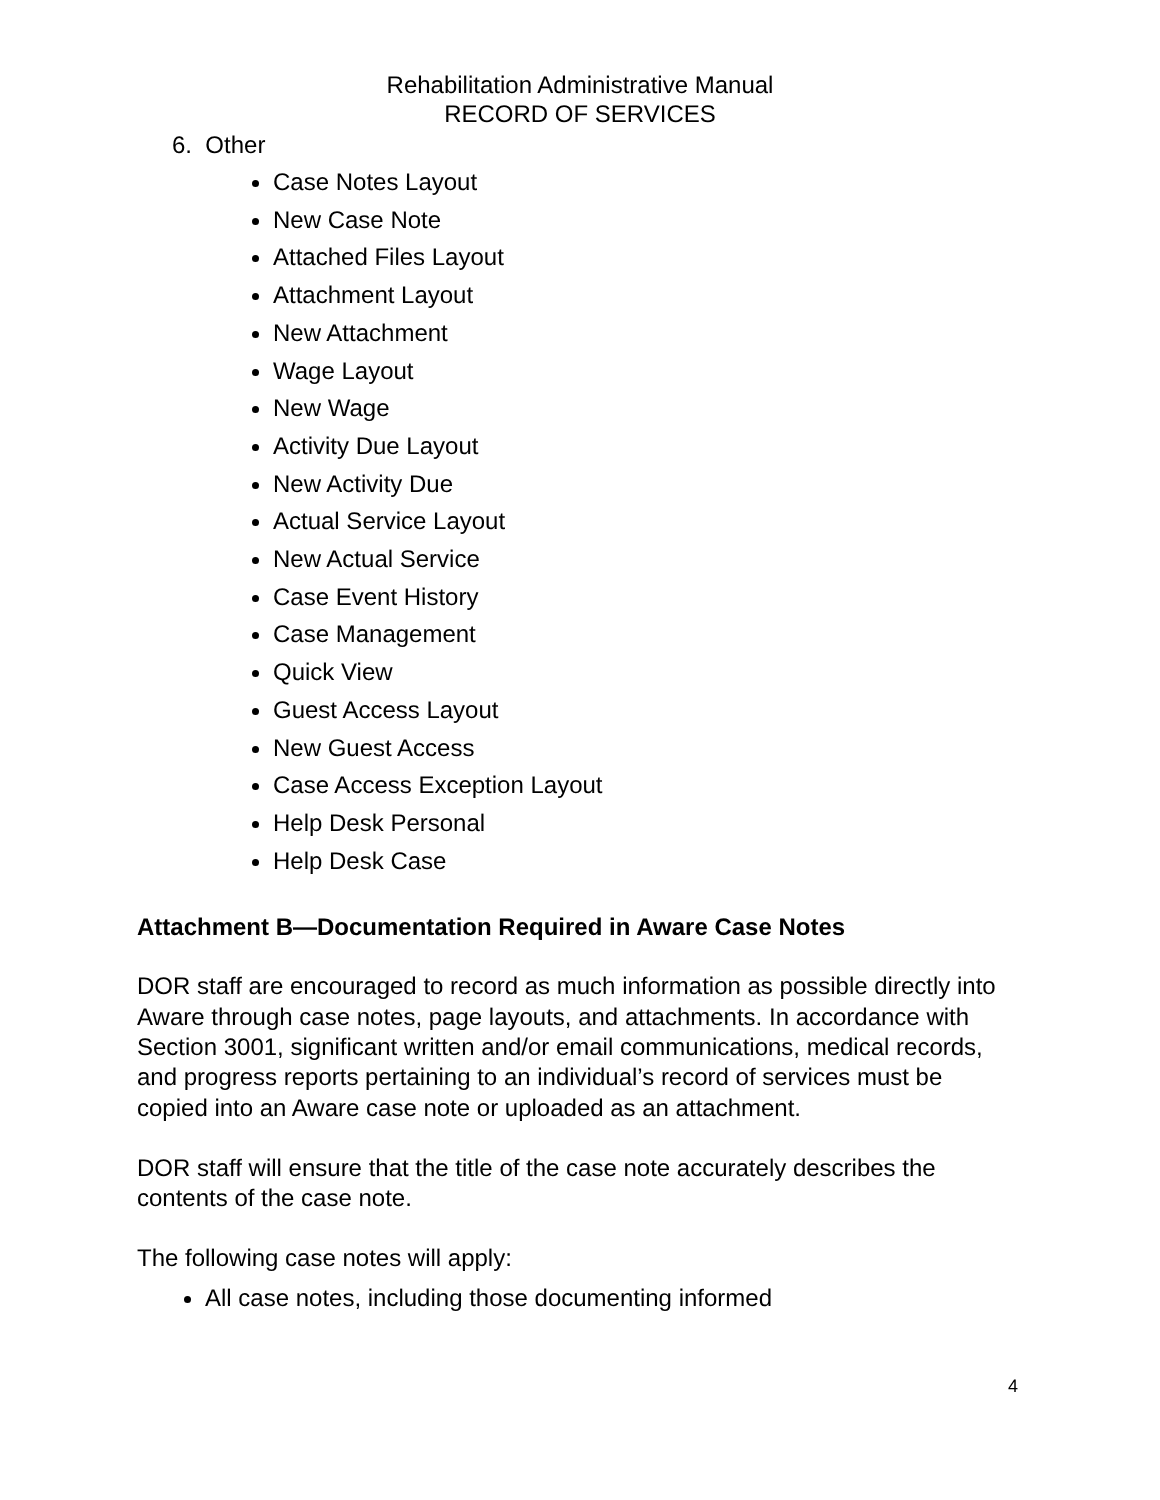Rehabilitation Administrative Manual
RECORD OF SERVICES
6. Other
Case Notes Layout
New Case Note
Attached Files Layout
Attachment Layout
New Attachment
Wage Layout
New Wage
Activity Due Layout
New Activity Due
Actual Service Layout
New Actual Service
Case Event History
Case Management
Quick View
Guest Access Layout
New Guest Access
Case Access Exception Layout
Help Desk Personal
Help Desk Case
Attachment B—Documentation Required in Aware Case Notes
DOR staff are encouraged to record as much information as possible directly into Aware through case notes, page layouts, and attachments. In accordance with Section 3001, significant written and/or email communications, medical records, and progress reports pertaining to an individual’s record of services must be copied into an Aware case note or uploaded as an attachment.
DOR staff will ensure that the title of the case note accurately describes the contents of the case note.
The following case notes will apply:
All case notes, including those documenting informed
4